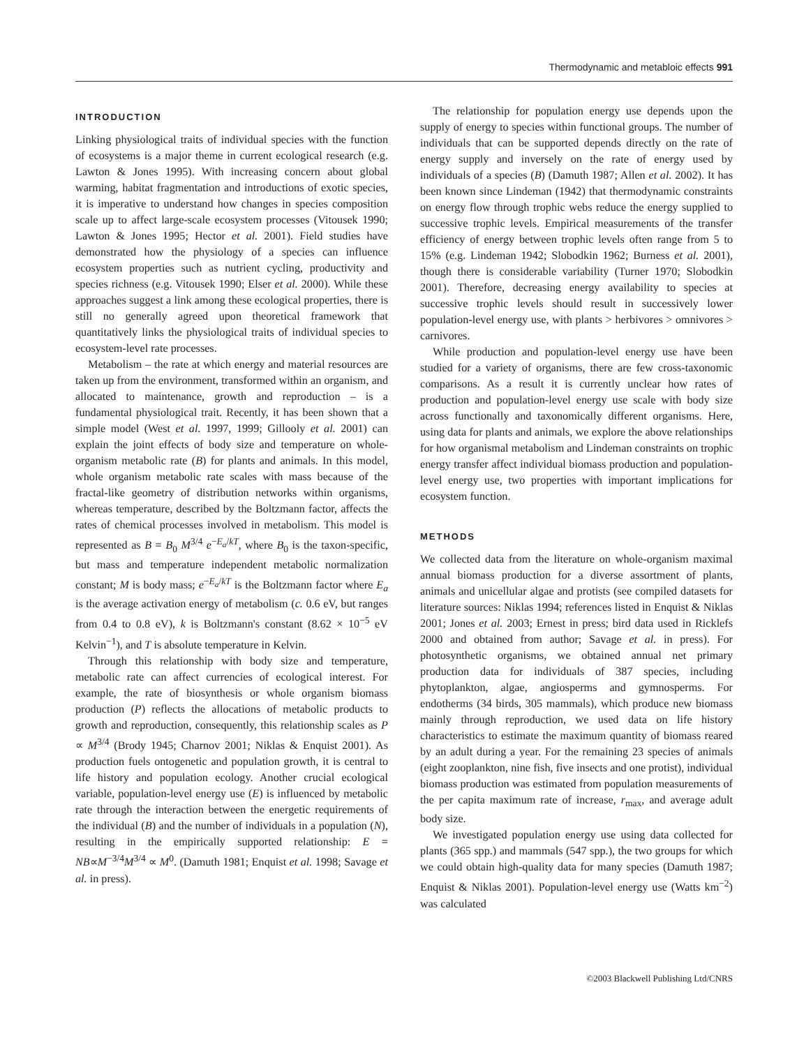Thermodynamic and metabloic effects 991
INTRODUCTION
Linking physiological traits of individual species with the function of ecosystems is a major theme in current ecological research (e.g. Lawton & Jones 1995). With increasing concern about global warming, habitat fragmentation and introductions of exotic species, it is imperative to understand how changes in species composition scale up to affect large-scale ecosystem processes (Vitousek 1990; Lawton & Jones 1995; Hector et al. 2001). Field studies have demonstrated how the physiology of a species can influence ecosystem properties such as nutrient cycling, productivity and species richness (e.g. Vitousek 1990; Elser et al. 2000). While these approaches suggest a link among these ecological properties, there is still no generally agreed upon theoretical framework that quantitatively links the physiological traits of individual species to ecosystem-level rate processes.
Metabolism – the rate at which energy and material resources are taken up from the environment, transformed within an organism, and allocated to maintenance, growth and reproduction – is a fundamental physiological trait. Recently, it has been shown that a simple model (West et al. 1997, 1999; Gillooly et al. 2001) can explain the joint effects of body size and temperature on whole-organism metabolic rate (B) for plants and animals. In this model, whole organism metabolic rate scales with mass because of the fractal-like geometry of distribution networks within organisms, whereas temperature, described by the Boltzmann factor, affects the rates of chemical processes involved in metabolism. This model is represented as B = B<sub>0</sub> M<sup>3/4</sup> e<sup>−E<sub>a</sub>/kT</sup>, where B<sub>0</sub> is the taxon-specific, but mass and temperature independent metabolic normalization constant; M is body mass; e<sup>−E<sub>a</sub>/kT</sup> is the Boltzmann factor where E<sub>a</sub> is the average activation energy of metabolism (c. 0.6 eV, but ranges from 0.4 to 0.8 eV), k is Boltzmann's constant (8.62 × 10<sup>−5</sup> eV Kelvin<sup>−1</sup>), and T is absolute temperature in Kelvin.
Through this relationship with body size and temperature, metabolic rate can affect currencies of ecological interest. For example, the rate of biosynthesis or whole organism biomass production (P) reflects the allocations of metabolic products to growth and reproduction, consequently, this relationship scales as P ∝ M<sup>3/4</sup> (Brody 1945; Charnov 2001; Niklas & Enquist 2001). As production fuels ontogenetic and population growth, it is central to life history and population ecology. Another crucial ecological variable, population-level energy use (E) is influenced by metabolic rate through the interaction between the energetic requirements of the individual (B) and the number of individuals in a population (N), resulting in the empirically supported relationship: E = NB∝M<sup>−3/4</sup>M<sup>3/4</sup> ∝ M<sup>0</sup>. (Damuth 1981; Enquist et al. 1998; Savage et al. in press).
The relationship for population energy use depends upon the supply of energy to species within functional groups. The number of individuals that can be supported depends directly on the rate of energy supply and inversely on the rate of energy used by individuals of a species (B) (Damuth 1987; Allen et al. 2002). It has been known since Lindeman (1942) that thermodynamic constraints on energy flow through trophic webs reduce the energy supplied to successive trophic levels. Empirical measurements of the transfer efficiency of energy between trophic levels often range from 5 to 15% (e.g. Lindeman 1942; Slobodkin 1962; Burness et al. 2001), though there is considerable variability (Turner 1970; Slobodkin 2001). Therefore, decreasing energy availability to species at successive trophic levels should result in successively lower population-level energy use, with plants > herbivores > omnivores > carnivores.
While production and population-level energy use have been studied for a variety of organisms, there are few cross-taxonomic comparisons. As a result it is currently unclear how rates of production and population-level energy use scale with body size across functionally and taxonomically different organisms. Here, using data for plants and animals, we explore the above relationships for how organismal metabolism and Lindeman constraints on trophic energy transfer affect individual biomass production and population-level energy use, two properties with important implications for ecosystem function.
METHODS
We collected data from the literature on whole-organism maximal annual biomass production for a diverse assortment of plants, animals and unicellular algae and protists (see compiled datasets for literature sources: Niklas 1994; references listed in Enquist & Niklas 2001; Jones et al. 2003; Ernest in press; bird data used in Ricklefs 2000 and obtained from author; Savage et al. in press). For photosynthetic organisms, we obtained annual net primary production data for individuals of 387 species, including phytoplankton, algae, angiosperms and gymnosperms. For endotherms (34 birds, 305 mammals), which produce new biomass mainly through reproduction, we used data on life history characteristics to estimate the maximum quantity of biomass reared by an adult during a year. For the remaining 23 species of animals (eight zooplankton, nine fish, five insects and one protist), individual biomass production was estimated from population measurements of the per capita maximum rate of increase, r<sub>max</sub>, and average adult body size.
We investigated population energy use using data collected for plants (365 spp.) and mammals (547 spp.), the two groups for which we could obtain high-quality data for many species (Damuth 1987; Enquist & Niklas 2001). Population-level energy use (Watts km<sup>−2</sup>) was calculated
©2003 Blackwell Publishing Ltd/CNRS